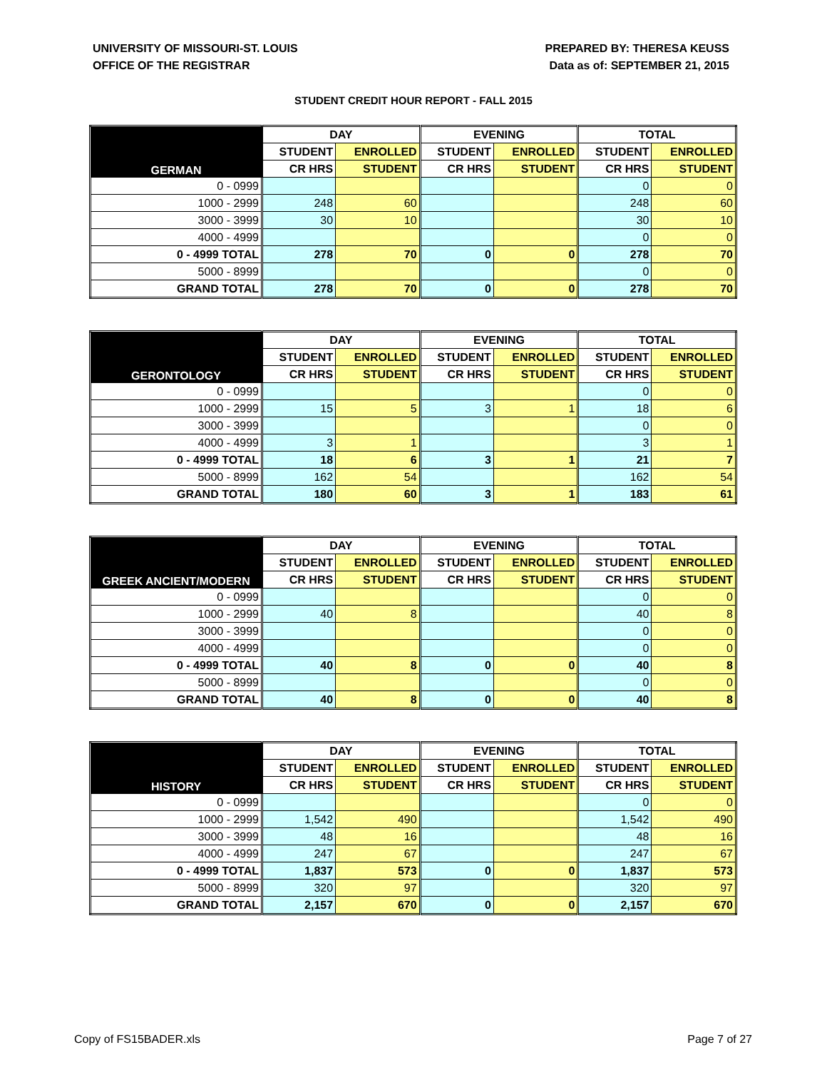UNIVERSITY OF MISSOURI-ST. LOUIS
OFFICE OF THE REGISTRAR
PREPARED BY: THERESA KEUSS
Data as of: SEPTEMBER 21, 2015
STUDENT CREDIT HOUR REPORT - FALL 2015
| GERMAN | DAY | | EVENING | | TOTAL | |
| --- | --- | --- | --- | --- | --- | --- |
| | STUDENT | ENROLLED | STUDENT | ENROLLED | STUDENT | ENROLLED |
| | CR HRS | STUDENT | CR HRS | STUDENT | CR HRS | STUDENT |
| 0 - 0999 | | | | | 0 | 0 |
| 1000 - 2999 | 248 | 60 | | | 248 | 60 |
| 3000 - 3999 | 30 | 10 | | | 30 | 10 |
| 4000 - 4999 | | | | | 0 | 0 |
| 0 - 4999 TOTAL | 278 | 70 | 0 | 0 | 278 | 70 |
| 5000 - 8999 | | | | | 0 | 0 |
| GRAND TOTAL | 278 | 70 | 0 | 0 | 278 | 70 |
| GERONTOLOGY | DAY | | EVENING | | TOTAL | |
| --- | --- | --- | --- | --- | --- | --- |
| | STUDENT | ENROLLED | STUDENT | ENROLLED | STUDENT | ENROLLED |
| | CR HRS | STUDENT | CR HRS | STUDENT | CR HRS | STUDENT |
| 0 - 0999 | | | | | 0 | 0 |
| 1000 - 2999 | 15 | 5 | 3 | 1 | 18 | 6 |
| 3000 - 3999 | | | | | 0 | 0 |
| 4000 - 4999 | 3 | 1 | | | 3 | 1 |
| 0 - 4999 TOTAL | 18 | 6 | 3 | 1 | 21 | 7 |
| 5000 - 8999 | 162 | 54 | | | 162 | 54 |
| GRAND TOTAL | 180 | 60 | 3 | 1 | 183 | 61 |
| GREEK ANCIENT/MODERN | DAY | | EVENING | | TOTAL | |
| --- | --- | --- | --- | --- | --- | --- |
| | STUDENT | ENROLLED | STUDENT | ENROLLED | STUDENT | ENROLLED |
| | CR HRS | STUDENT | CR HRS | STUDENT | CR HRS | STUDENT |
| 0 - 0999 | | | | | 0 | 0 |
| 1000 - 2999 | 40 | 8 | | | 40 | 8 |
| 3000 - 3999 | | | | | 0 | 0 |
| 4000 - 4999 | | | | | 0 | 0 |
| 0 - 4999 TOTAL | 40 | 8 | 0 | 0 | 40 | 8 |
| 5000 - 8999 | | | | | 0 | 0 |
| GRAND TOTAL | 40 | 8 | 0 | 0 | 40 | 8 |
| HISTORY | DAY | | EVENING | | TOTAL | |
| --- | --- | --- | --- | --- | --- | --- |
| | STUDENT | ENROLLED | STUDENT | ENROLLED | STUDENT | ENROLLED |
| | CR HRS | STUDENT | CR HRS | STUDENT | CR HRS | STUDENT |
| 0 - 0999 | | | | | 0 | 0 |
| 1000 - 2999 | 1,542 | 490 | | | 1,542 | 490 |
| 3000 - 3999 | 48 | 16 | | | 48 | 16 |
| 4000 - 4999 | 247 | 67 | | | 247 | 67 |
| 0 - 4999 TOTAL | 1,837 | 573 | 0 | 0 | 1,837 | 573 |
| 5000 - 8999 | 320 | 97 | | | 320 | 97 |
| GRAND TOTAL | 2,157 | 670 | 0 | 0 | 2,157 | 670 |
Copy of FS15BADER.xls Page 7 of 27